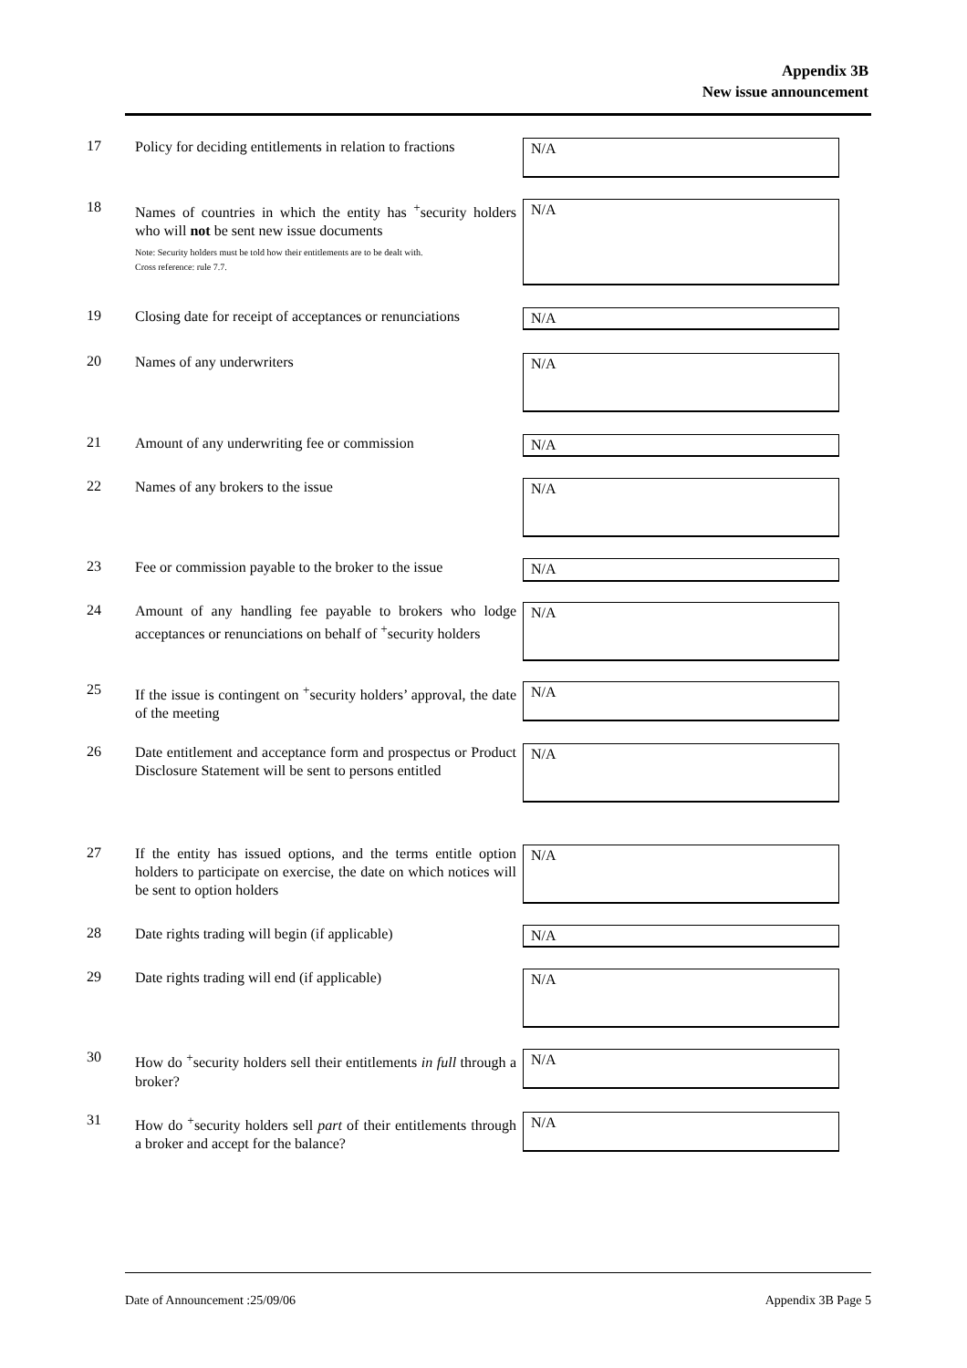Appendix 3B
New issue announcement
17
Policy for deciding entitlements in relation to fractions
N/A
18
Names of countries in which the entity has <sup>+</sup>security holders who will not be sent new issue documents
Note: Security holders must be told how their entitlements are to be dealt with.
Cross reference: rule 7.7.
N/A
19
Closing date for receipt of acceptances or renunciations
N/A
20
Names of any underwriters
N/A
21
Amount of any underwriting fee or commission
N/A
22
Names of any brokers to the issue
N/A
23
Fee or commission payable to the broker to the issue
N/A
24
Amount of any handling fee payable to brokers who lodge acceptances or renunciations on behalf of <sup>+</sup>security holders
N/A
25
If the issue is contingent on <sup>+</sup>security holders’ approval, the date of the meeting
N/A
26
Date entitlement and acceptance form and prospectus or Product Disclosure Statement will be sent to persons entitled
N/A
27
If the entity has issued options, and the terms entitle option holders to participate on exercise, the date on which notices will be sent to option holders
N/A
28
Date rights trading will begin (if applicable)
N/A
29
Date rights trading will end (if applicable)
N/A
30
How do <sup>+</sup>security holders sell their entitlements in full through a broker?
N/A
31
How do <sup>+</sup>security holders sell part of their entitlements through a broker and accept for the balance?
N/A
Date of Announcement :25/09/06 Appendix 3B Page 5